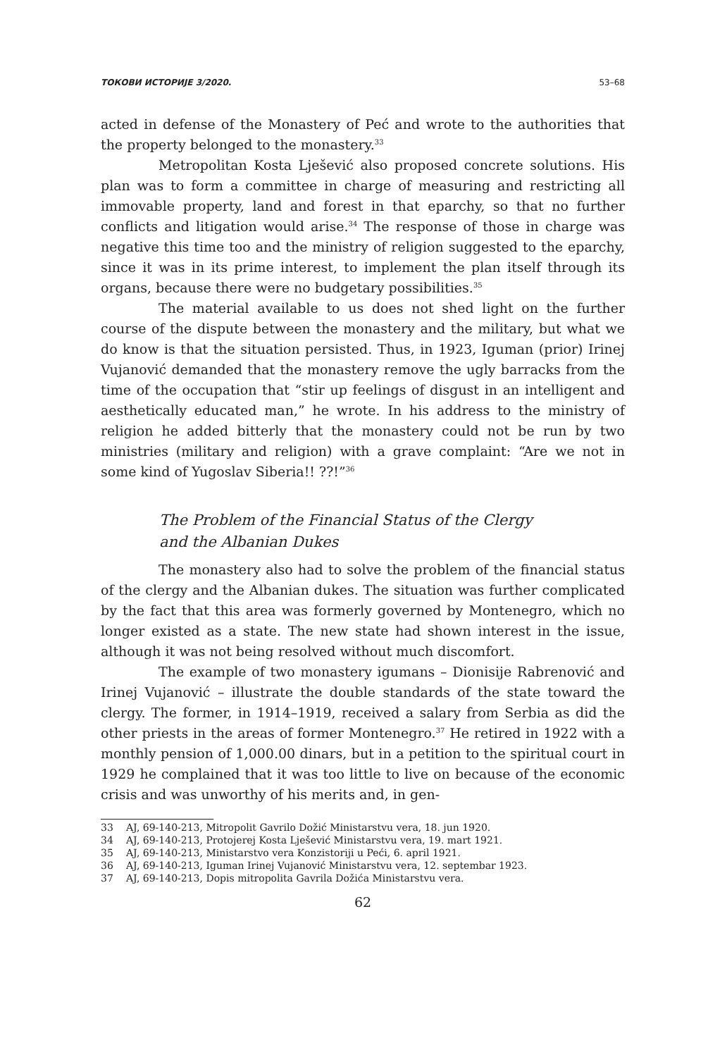ТОКОВИ ИСТОРИЈЕ 3/2020. 53–68
acted in defense of the Monastery of Peć and wrote to the authorities that the property belonged to the monastery.<sup>33</sup>
Metropolitan Kosta Lješević also proposed concrete solutions. His plan was to form a committee in charge of measuring and restricting all immovable property, land and forest in that eparchy, so that no further conflicts and litigation would arise.<sup>34</sup> The response of those in charge was negative this time too and the ministry of religion suggested to the eparchy, since it was in its prime interest, to implement the plan itself through its organs, because there were no budgetary possibilities.<sup>35</sup>
The material available to us does not shed light on the further course of the dispute between the monastery and the military, but what we do know is that the situation persisted. Thus, in 1923, Iguman (prior) Irinej Vujanović demanded that the monastery remove the ugly barracks from the time of the occupation that “stir up feelings of disgust in an intelligent and aesthetically educated man,” he wrote. In his address to the ministry of religion he added bitterly that the monastery could not be run by two ministries (military and religion) with a grave complaint: “Are we not in some kind of Yugoslav Siberia!! ??!”<sup>36</sup>
The Problem of the Financial Status of the Clergy
and the Albanian Dukes
The monastery also had to solve the problem of the financial status of the clergy and the Albanian dukes. The situation was further complicated by the fact that this area was formerly governed by Montenegro, which no longer existed as a state. The new state had shown interest in the issue, although it was not being resolved without much discomfort.
The example of two monastery igumans – Dionisije Rabrenović and Irinej Vujanović – illustrate the double standards of the state toward the clergy. The former, in 1914–1919, received a salary from Serbia as did the other priests in the areas of former Montenegro.<sup>37</sup> He retired in 1922 with a monthly pension of 1,000.00 dinars, but in a petition to the spiritual court in 1929 he complained that it was too little to live on because of the economic crisis and was unworthy of his merits and, in gen-
33 AJ, 69-140-213, Mitropolit Gavrilo Dožić Ministarstvu vera, 18. jun 1920.
34 AJ, 69-140-213, Protojerej Kosta Lješević Ministarstvu vera, 19. mart 1921.
35 AJ, 69-140-213, Ministarstvo vera Konzistoriji u Peći, 6. april 1921.
36 AJ, 69-140-213, Iguman Irinej Vujanović Ministarstvu vera, 12. septembar 1923.
37 AJ, 69-140-213, Dopis mitropolita Gavrila Dožića Ministarstvu vera.
62